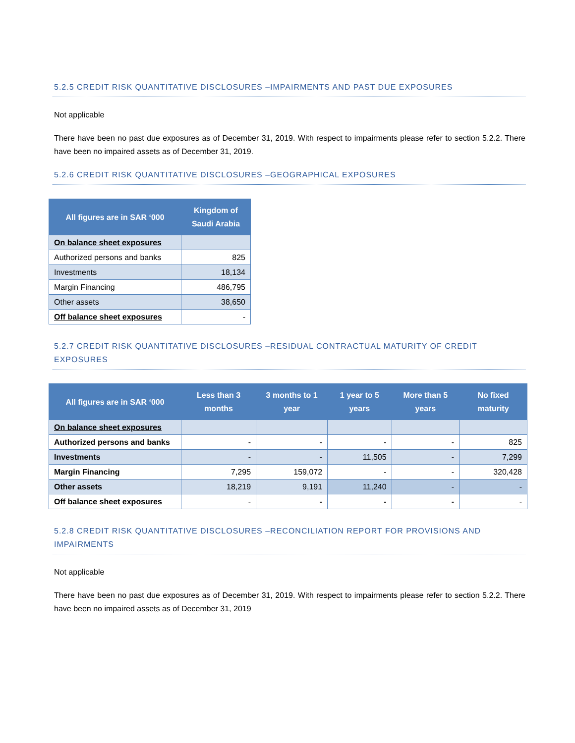5.2.5 CREDIT RISK QUANTITATIVE DISCLOSURES –IMPAIRMENTS AND PAST DUE EXPOSURES
Not applicable
There have been no past due exposures as of December 31, 2019. With respect to impairments please refer to section 5.2.2. There have been no impaired assets as of December 31, 2019.
5.2.6 CREDIT RISK QUANTITATIVE DISCLOSURES –GEOGRAPHICAL EXPOSURES
| All figures are in SAR ‘000 | Kingdom of Saudi Arabia |
| --- | --- |
| On balance sheet exposures | |
| Authorized persons and banks | 825 |
| Investments | 18,134 |
| Margin Financing | 486,795 |
| Other assets | 38,650 |
| Off balance sheet exposures | - |
5.2.7 CREDIT RISK QUANTITATIVE DISCLOSURES –RESIDUAL CONTRACTUAL MATURITY OF CREDIT EXPOSURES
| All figures are in SAR ‘000 | Less than 3 months | 3 months to 1 year | 1 year to 5 years | More than 5 years | No fixed maturity |
| --- | --- | --- | --- | --- | --- |
| On balance sheet exposures | | | | | |
| Authorized persons and banks | - | - | - | - | 825 |
| Investments | - | - | 11,505 | - | 7,299 |
| Margin Financing | 7,295 | 159,072 | - | - | 320,428 |
| Other assets | 18,219 | 9,191 | 11,240 | - | - |
| Off balance sheet exposures | - | - | - | - | - |
5.2.8 CREDIT RISK QUANTITATIVE DISCLOSURES –RECONCILIATION REPORT FOR PROVISIONS AND IMPAIRMENTS
Not applicable
There have been no past due exposures as of December 31, 2019. With respect to impairments please refer to section 5.2.2. There have been no impaired assets as of December 31, 2019